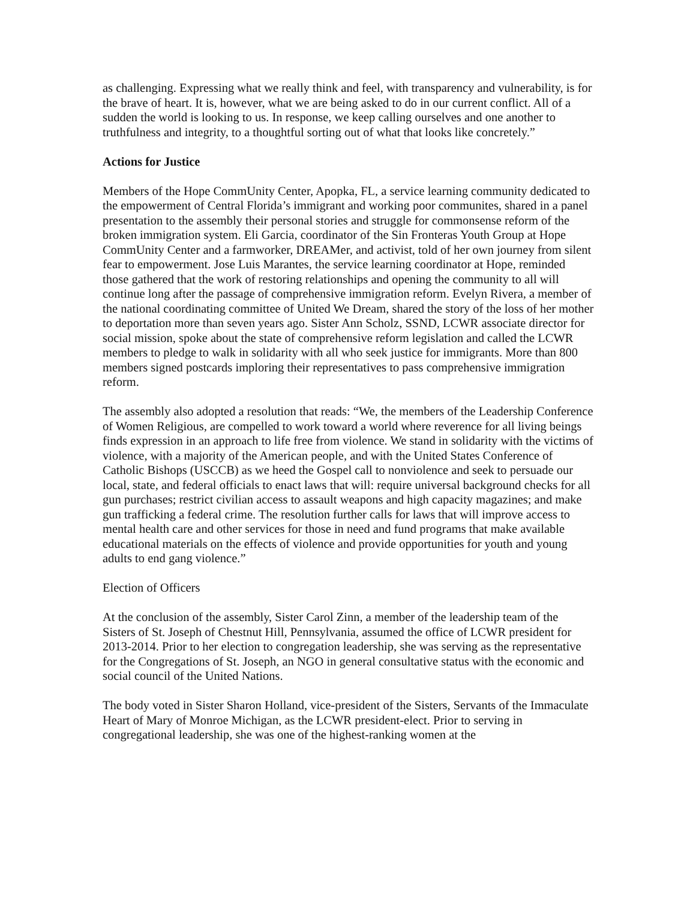as challenging. Expressing what we really think and feel, with transparency and vulnerability, is for the brave of heart. It is, however, what we are being asked to do in our current conflict. All of a sudden the world is looking to us. In response, we keep calling ourselves and one another to truthfulness and integrity, to a thoughtful sorting out of what that looks like concretely.”
Actions for Justice
Members of the Hope CommUnity Center, Apopka, FL, a service learning community dedicated to the empowerment of Central Florida’s immigrant and working poor communites, shared in a panel presentation to the assembly their personal stories and struggle for commonsense reform of the broken immigration system. Eli Garcia, coordinator of the Sin Fronteras Youth Group at Hope CommUnity Center and a farmworker, DREAMer, and activist, told of her own journey from silent fear to empowerment. Jose Luis Marantes, the service learning coordinator at Hope, reminded those gathered that the work of restoring relationships and opening the community to all will continue long after the passage of comprehensive immigration reform. Evelyn Rivera, a member of the national coordinating committee of United We Dream, shared the story of the loss of her mother to deportation more than seven years ago. Sister Ann Scholz, SSND, LCWR associate director for social mission, spoke about the state of comprehensive reform legislation and called the LCWR members to pledge to walk in solidarity with all who seek justice for immigrants. More than 800 members signed postcards imploring their representatives to pass comprehensive immigration reform.
The assembly also adopted a resolution that reads: “We, the members of the Leadership Conference of Women Religious, are compelled to work toward a world where reverence for all living beings finds expression in an approach to life free from violence. We stand in solidarity with the victims of violence, with a majority of the American people, and with the United States Conference of Catholic Bishops (USCCB) as we heed the Gospel call to nonviolence and seek to persuade our local, state, and federal officials to enact laws that will: require universal background checks for all gun purchases; restrict civilian access to assault weapons and high capacity magazines; and make gun trafficking a federal crime. The resolution further calls for laws that will improve access to mental health care and other services for those in need and fund programs that make available educational materials on the effects of violence and provide opportunities for youth and young adults to end gang violence.”
Election of Officers
At the conclusion of the assembly, Sister Carol Zinn, a member of the leadership team of the Sisters of St. Joseph of Chestnut Hill, Pennsylvania, assumed the office of LCWR president for 2013-2014. Prior to her election to congregation leadership, she was serving as the representative for the Congregations of St. Joseph, an NGO in general consultative status with the economic and social council of the United Nations.
The body voted in Sister Sharon Holland, vice-president of the Sisters, Servants of the Immaculate Heart of Mary of Monroe Michigan, as the LCWR president-elect. Prior to serving in congregational leadership, she was one of the highest-ranking women at the